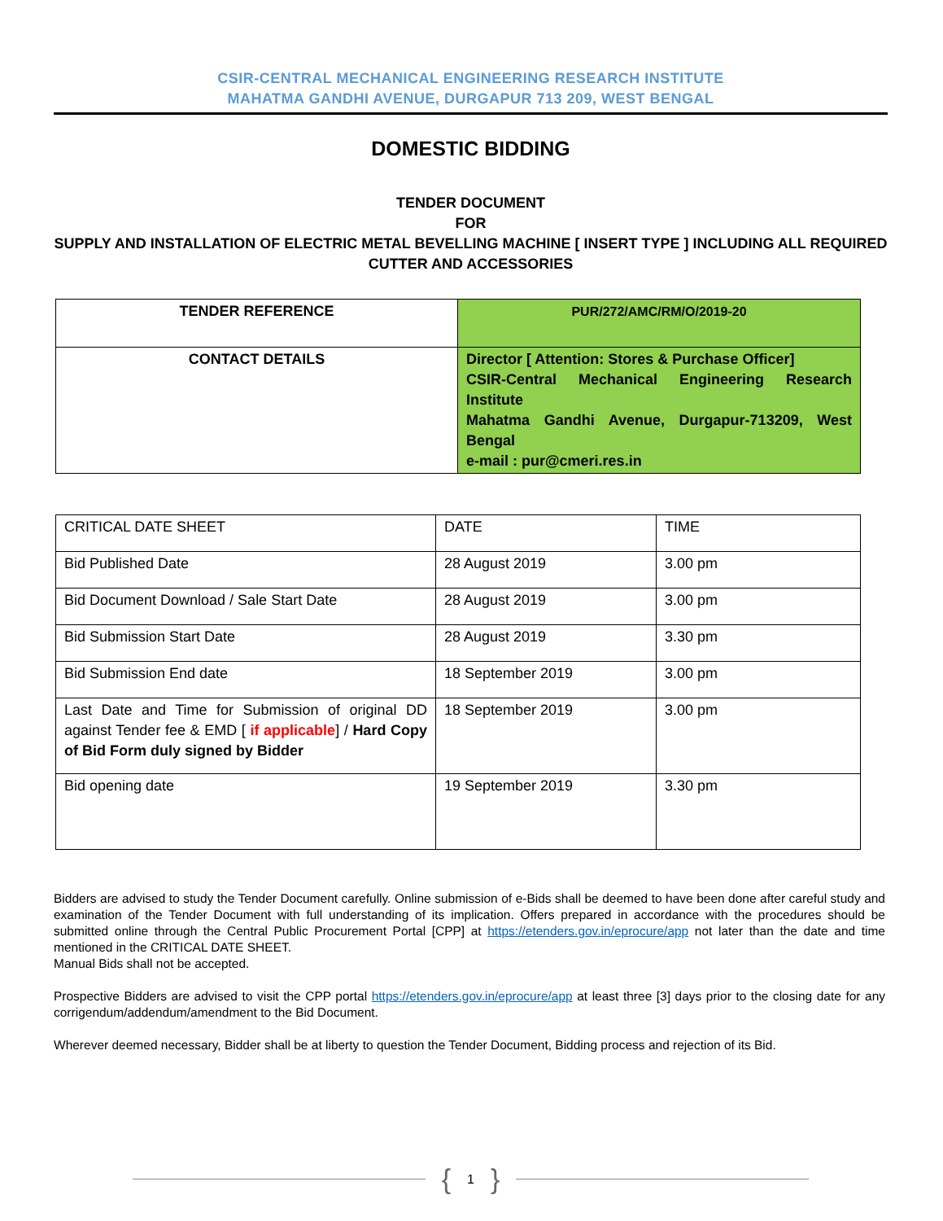CSIR-CENTRAL MECHANICAL ENGINEERING RESEARCH INSTITUTE
MAHATMA GANDHI AVENUE, DURGAPUR 713 209, WEST BENGAL
DOMESTIC BIDDING
TENDER DOCUMENT
FOR
SUPPLY AND INSTALLATION OF ELECTRIC METAL BEVELLING MACHINE [ INSERT TYPE ] INCLUDING ALL REQUIRED CUTTER AND ACCESSORIES
| TENDER REFERENCE | PUR/272/AMC/RM/O/2019-20 |
| CONTACT DETAILS | Director [ Attention: Stores & Purchase Officer] CSIR-Central Mechanical Engineering Research Institute Mahatma Gandhi Avenue, Durgapur-713209, West Bengal e-mail : pur@cmeri.res.in |
| CRITICAL DATE SHEET | DATE | TIME |
| Bid Published Date | 28 August 2019 | 3.00 pm |
| Bid Document Download / Sale Start Date | 28 August 2019 | 3.00 pm |
| Bid Submission Start Date | 28 August 2019 | 3.30 pm |
| Bid Submission End date | 18 September 2019 | 3.00 pm |
| Last Date and Time for Submission of original DD against Tender fee & EMD [ if applicable ] / Hard Copy of Bid Form duly signed by Bidder | 18 September 2019 | 3.00 pm |
| Bid opening date | 19 September 2019 | 3.30 pm |
Bidders are advised to study the Tender Document carefully. Online submission of e-Bids shall be deemed to have been done after careful study and examination of the Tender Document with full understanding of its implication. Offers prepared in accordance with the procedures should be submitted online through the Central Public Procurement Portal [CPP] at https://etenders.gov.in/eprocure/app not later than the date and time mentioned in the CRITICAL DATE SHEET.
Manual Bids shall not be accepted.
Prospective Bidders are advised to visit the CPP portal https://etenders.gov.in/eprocure/app at least three [3] days prior to the closing date for any corrigendum/addendum/amendment to the Bid Document.
Wherever deemed necessary, Bidder shall be at liberty to question the Tender Document, Bidding process and rejection of its Bid.
{ 1 }